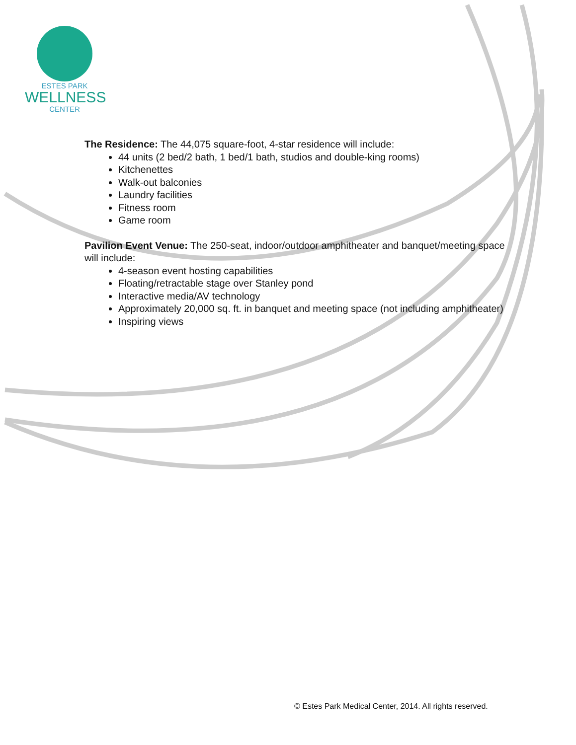ESTES PARK
WELLNESS
CENTER
The Residence: The 44,075 square-foot, 4-star residence will include:
44 units (2 bed/2 bath, 1 bed/1 bath, studios and double-king rooms)
Kitchenettes
Walk-out balconies
Laundry facilities
Fitness room
Game room
Pavilion Event Venue: The 250-seat, indoor/outdoor amphitheater and banquet/meeting space will include:
4-season event hosting capabilities
Floating/retractable stage over Stanley pond
Interactive media/AV technology
Approximately 20,000 sq. ft. in banquet and meeting space (not including amphitheater)
Inspiring views
© Estes Park Medical Center, 2014. All rights reserved.